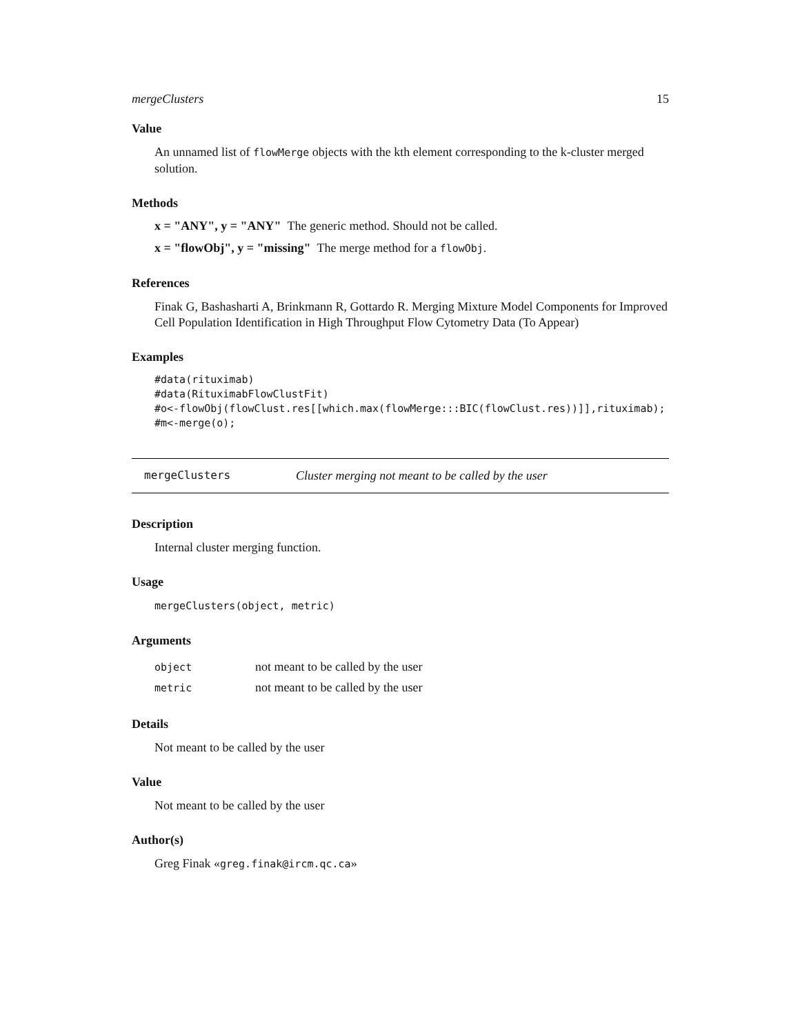mergeClusters 15
Value
An unnamed list of flowMerge objects with the kth element corresponding to the k-cluster merged solution.
Methods
x = "ANY", y = "ANY" The generic method. Should not be called.
x = "flowObj", y = "missing" The merge method for a flowObj.
References
Finak G, Bashasharti A, Brinkmann R, Gottardo R. Merging Mixture Model Components for Improved Cell Population Identification in High Throughput Flow Cytometry Data (To Appear)
Examples
#data(rituximab)
#data(RituximabFlowClustFit)
#o<-flowObj(flowClust.res[[which.max(flowMerge:::BIC(flowClust.res))]],rituximab);
#m<-merge(o);
mergeClusters Cluster merging not meant to be called by the user
Description
Internal cluster merging function.
Usage
mergeClusters(object, metric)
Arguments
| object | not meant to be called by the user |
| metric | not meant to be called by the user |
Details
Not meant to be called by the user
Value
Not meant to be called by the user
Author(s)
Greg Finak «greg.finak@ircm.qc.ca»